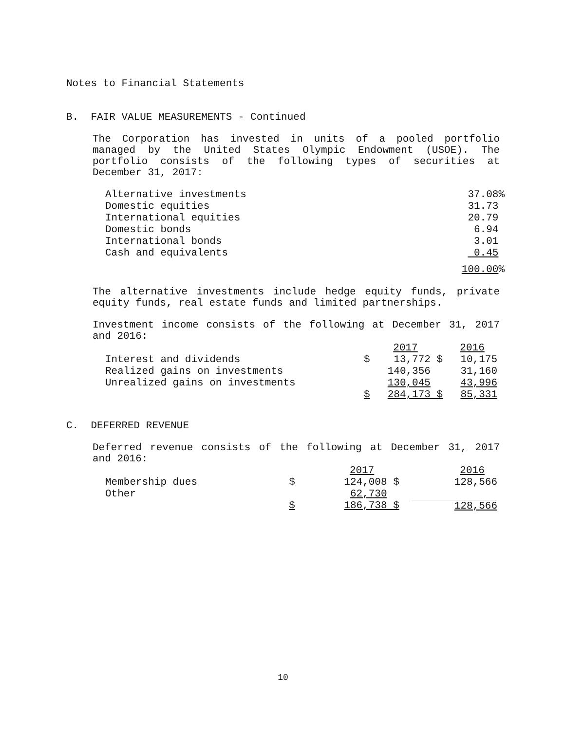Notes to Financial Statements
B. FAIR VALUE MEASUREMENTS - Continued
The Corporation has invested in units of a pooled portfolio managed by the United States Olympic Endowment (USOE). The portfolio consists of the following types of securities at December 31, 2017:
| Alternative investments | 37.08% |
| Domestic equities | 31.73 |
| International equities | 20.79 |
| Domestic bonds | 6.94 |
| International bonds | 3.01 |
| Cash and equivalents | 0.45 |
| | 100.00 % |
The alternative investments include hedge equity funds, private equity funds, real estate funds and limited partnerships.
Investment income consists of the following at December 31, 2017 and 2016:
| | 2017 | | 2016 | |
| --- | --- | --- | --- | --- |
| Interest and dividends | $ | 13,772 | $ | 10,175 |
| Realized gains on investments | | 140,356 | | 31,160 |
| Unrealized gains on investments | | 130,045 | | 43,996 |
| | $ | 284,173 | $ | 85,331 |
C. DEFERRED REVENUE
Deferred revenue consists of the following at December 31, 2017 and 2016:
| | 2017 | | 2016 | |
| --- | --- | --- | --- | --- |
| Membership dues | $ | 124,008 | $ | 128,566 |
| Other | | 62,730 | | |
| | $ | 186,738 | $ | 128,566 |
10